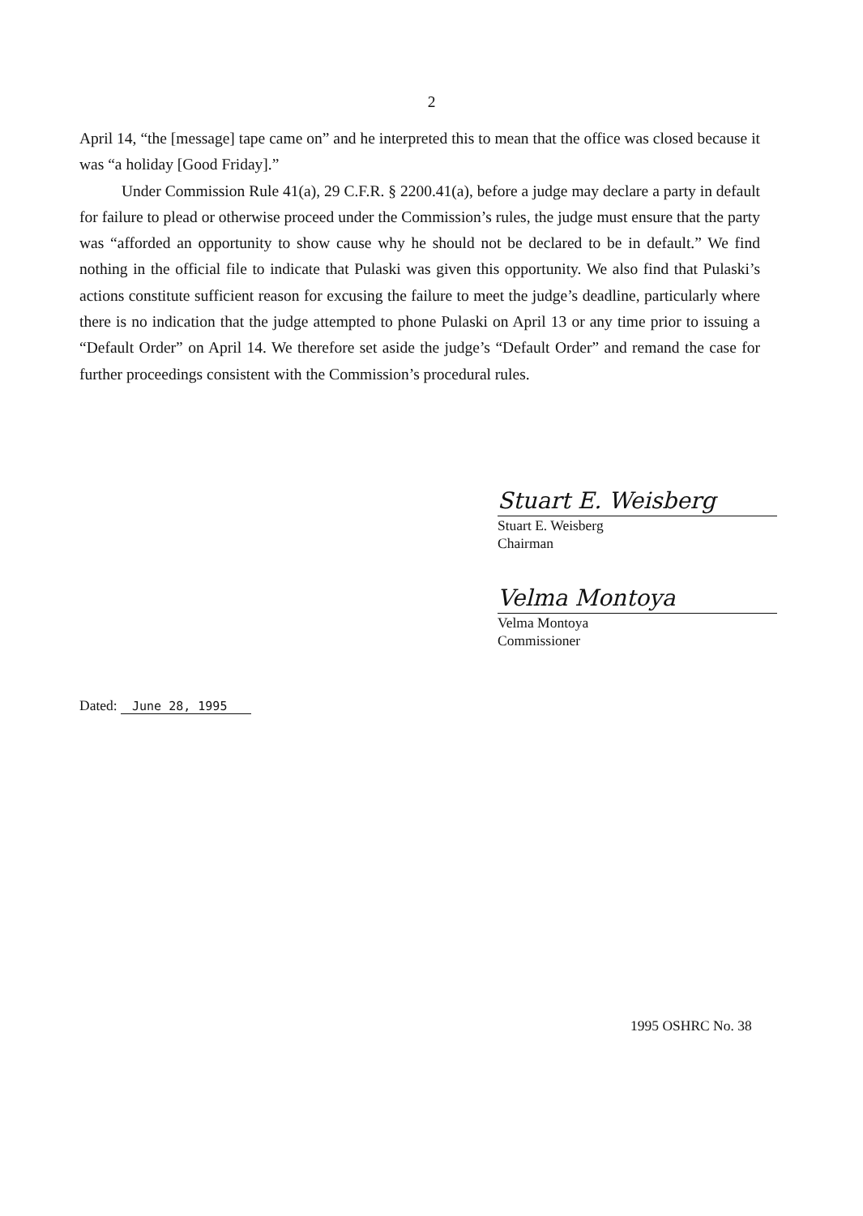2
April 14, “the [message] tape came on” and he interpreted this to mean that the office was closed because it was “a holiday [Good Friday].”
Under Commission Rule 41(a), 29 C.F.R. § 2200.41(a), before a judge may declare a party in default for failure to plead or otherwise proceed under the Commission’s rules, the judge must ensure that the party was “afforded an opportunity to show cause why he should not be declared to be in default.” We find nothing in the official file to indicate that Pulaski was given this opportunity. We also find that Pulaski’s actions constitute sufficient reason for excusing the failure to meet the judge’s deadline, particularly where there is no indication that the judge attempted to phone Pulaski on April 13 or any time prior to issuing a “Default Order” on April 14. We therefore set aside the judge’s “Default Order” and remand the case for further proceedings consistent with the Commission’s procedural rules.
Stuart E. Weisberg
Stuart E. Weisberg
Chairman
Velma Montoya
Velma Montoya
Commissioner
Dated: June 28, 1995
1995 OSHRC No. 38